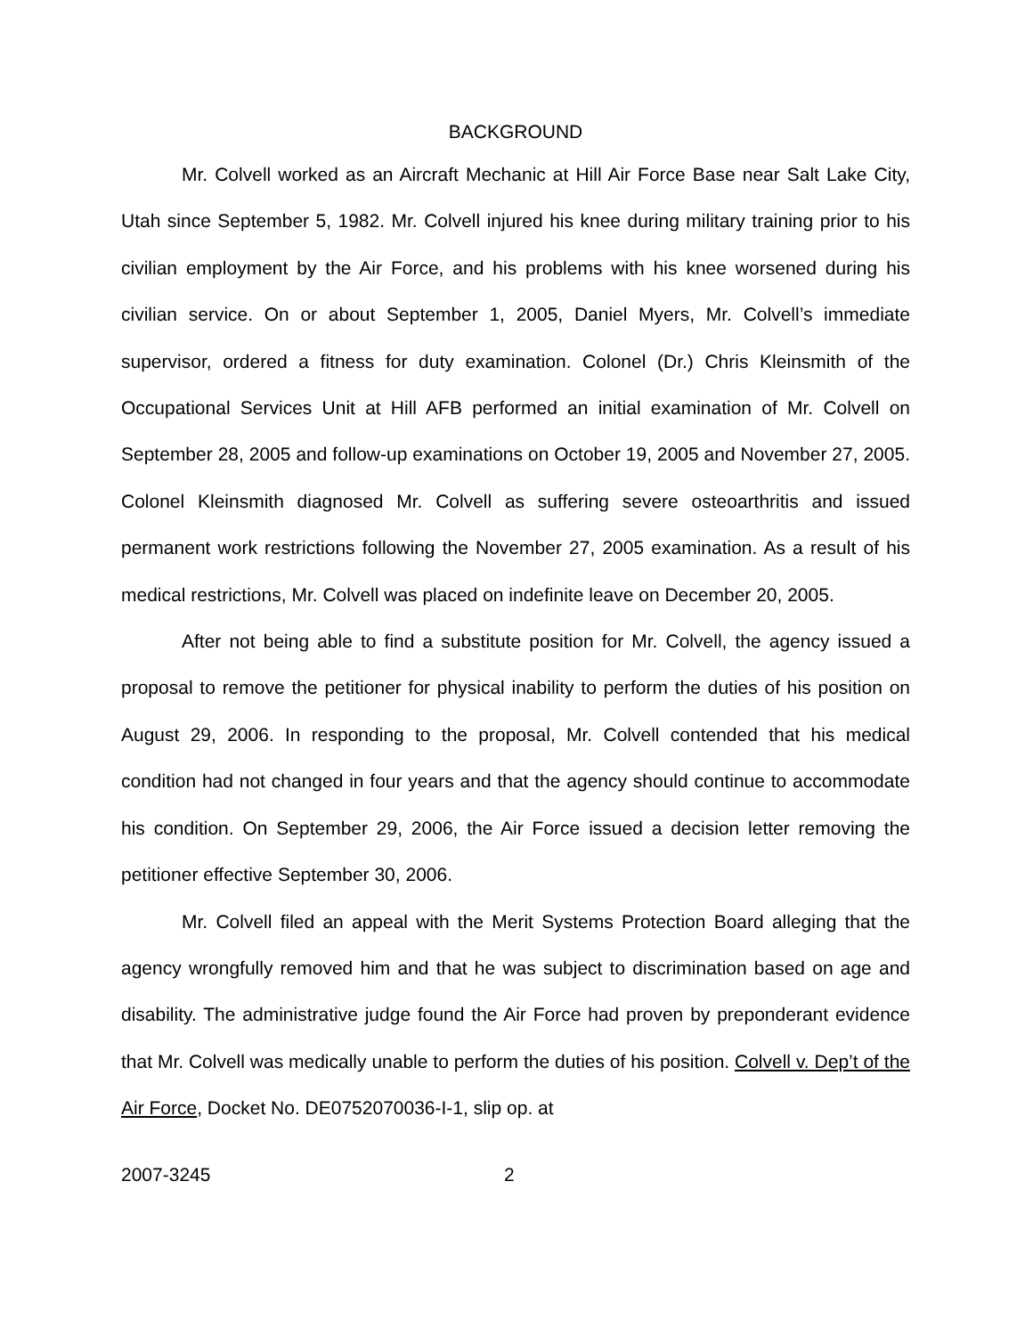BACKGROUND
Mr. Colvell worked as an Aircraft Mechanic at Hill Air Force Base near Salt Lake City, Utah since September 5, 1982. Mr. Colvell injured his knee during military training prior to his civilian employment by the Air Force, and his problems with his knee worsened during his civilian service. On or about September 1, 2005, Daniel Myers, Mr. Colvell’s immediate supervisor, ordered a fitness for duty examination. Colonel (Dr.) Chris Kleinsmith of the Occupational Services Unit at Hill AFB performed an initial examination of Mr. Colvell on September 28, 2005 and follow-up examinations on October 19, 2005 and November 27, 2005. Colonel Kleinsmith diagnosed Mr. Colvell as suffering severe osteoarthritis and issued permanent work restrictions following the November 27, 2005 examination. As a result of his medical restrictions, Mr. Colvell was placed on indefinite leave on December 20, 2005.
After not being able to find a substitute position for Mr. Colvell, the agency issued a proposal to remove the petitioner for physical inability to perform the duties of his position on August 29, 2006. In responding to the proposal, Mr. Colvell contended that his medical condition had not changed in four years and that the agency should continue to accommodate his condition. On September 29, 2006, the Air Force issued a decision letter removing the petitioner effective September 30, 2006.
Mr. Colvell filed an appeal with the Merit Systems Protection Board alleging that the agency wrongfully removed him and that he was subject to discrimination based on age and disability. The administrative judge found the Air Force had proven by preponderant evidence that Mr. Colvell was medically unable to perform the duties of his position. Colvell v. Dep’t of the Air Force, Docket No. DE0752070036-I-1, slip op. at
2007-3245 2